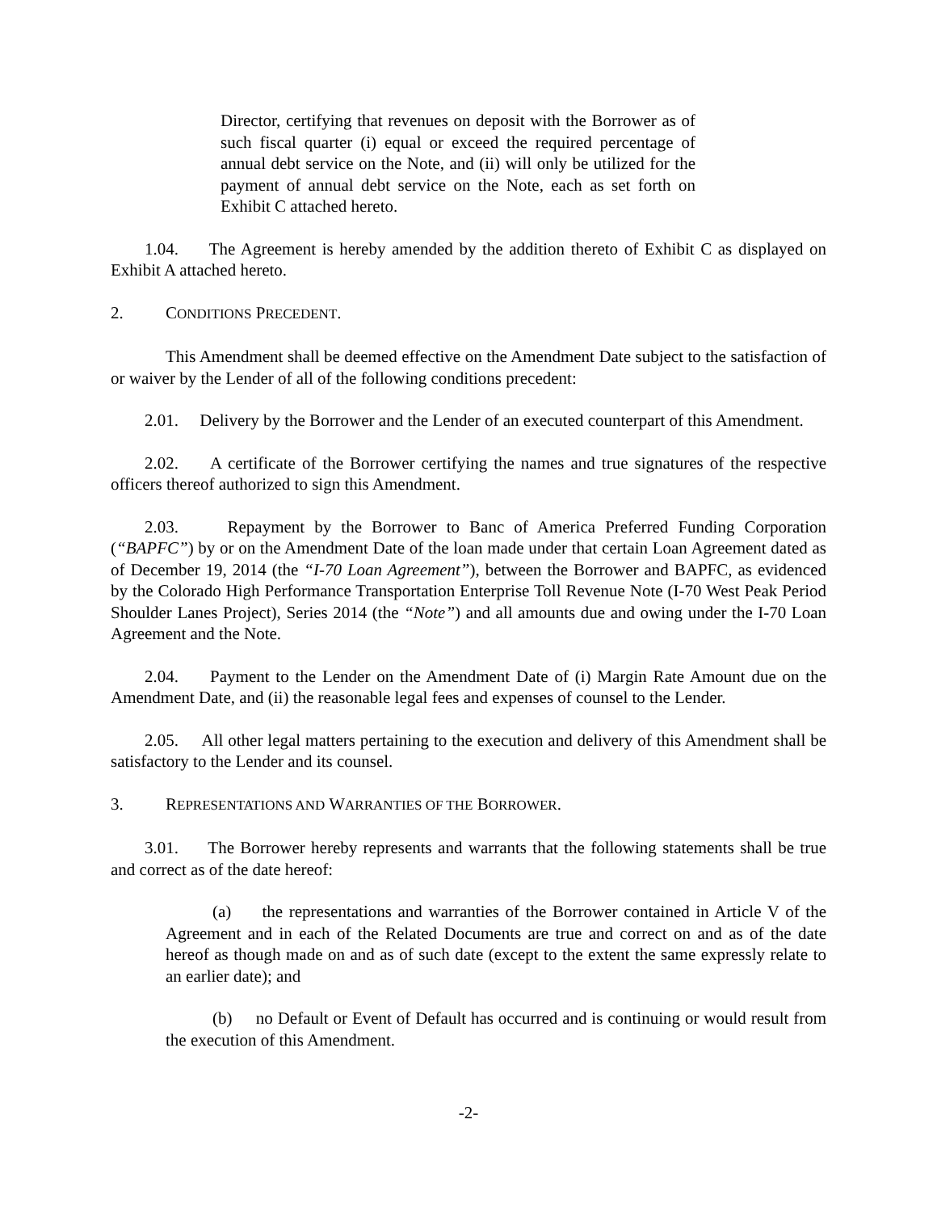Director, certifying that revenues on deposit with the Borrower as of such fiscal quarter (i) equal or exceed the required percentage of annual debt service on the Note, and (ii) will only be utilized for the payment of annual debt service on the Note, each as set forth on Exhibit C attached hereto.
1.04. The Agreement is hereby amended by the addition thereto of Exhibit C as displayed on Exhibit A attached hereto.
2. CONDITIONS PRECEDENT.
This Amendment shall be deemed effective on the Amendment Date subject to the satisfaction of or waiver by the Lender of all of the following conditions precedent:
2.01. Delivery by the Borrower and the Lender of an executed counterpart of this Amendment.
2.02. A certificate of the Borrower certifying the names and true signatures of the respective officers thereof authorized to sign this Amendment.
2.03. Repayment by the Borrower to Banc of America Preferred Funding Corporation (“BAPFC”) by or on the Amendment Date of the loan made under that certain Loan Agreement dated as of December 19, 2014 (the “I-70 Loan Agreement”), between the Borrower and BAPFC, as evidenced by the Colorado High Performance Transportation Enterprise Toll Revenue Note (I-70 West Peak Period Shoulder Lanes Project), Series 2014 (the “Note”) and all amounts due and owing under the I-70 Loan Agreement and the Note.
2.04. Payment to the Lender on the Amendment Date of (i) Margin Rate Amount due on the Amendment Date, and (ii) the reasonable legal fees and expenses of counsel to the Lender.
2.05. All other legal matters pertaining to the execution and delivery of this Amendment shall be satisfactory to the Lender and its counsel.
3. REPRESENTATIONS AND WARRANTIES OF THE BORROWER.
3.01. The Borrower hereby represents and warrants that the following statements shall be true and correct as of the date hereof:
(a) the representations and warranties of the Borrower contained in Article V of the Agreement and in each of the Related Documents are true and correct on and as of the date hereof as though made on and as of such date (except to the extent the same expressly relate to an earlier date); and
(b) no Default or Event of Default has occurred and is continuing or would result from the execution of this Amendment.
-2-